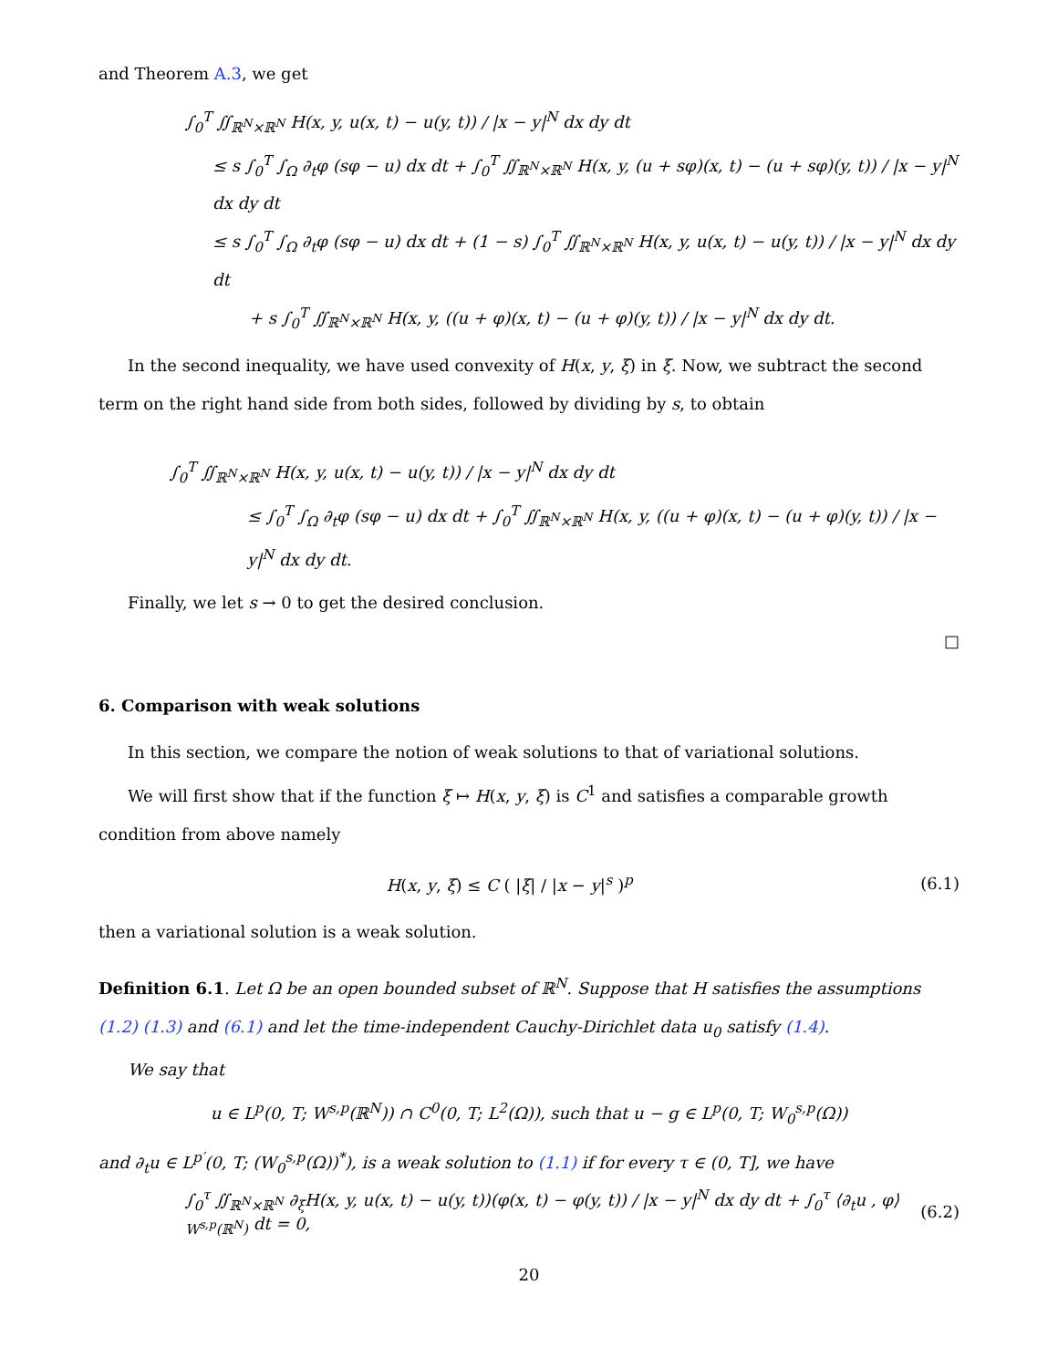and Theorem A.3, we get
∫<sub>0</sub><sup>T</sup> ∬<sub>ℝ<sup>N</sup>×ℝ<sup>N</sup></sub> H(x, y, u(x, t) − u(y, t)) / |x − y|<sup>N</sup> dx dy dt
≤ s ∫<sub>0</sub><sup>T</sup> ∫<sub>Ω</sub> ∂<sub>t</sub>φ (sφ − u) dx dt + ∫<sub>0</sub><sup>T</sup> ∬<sub>ℝ<sup>N</sup>×ℝ<sup>N</sup></sub> H(x, y, (u + sφ)(x, t) − (u + sφ)(y, t)) / |x − y|<sup>N</sup> dx dy dt
≤ s ∫<sub>0</sub><sup>T</sup> ∫<sub>Ω</sub> ∂<sub>t</sub>φ (sφ − u) dx dt + (1 − s) ∫<sub>0</sub><sup>T</sup> ∬<sub>ℝ<sup>N</sup>×ℝ<sup>N</sup></sub> H(x, y, u(x, t) − u(y, t)) / |x − y|<sup>N</sup> dx dy dt
+ s ∫<sub>0</sub><sup>T</sup> ∬<sub>ℝ<sup>N</sup>×ℝ<sup>N</sup></sub> H(x, y, ((u + φ)(x, t) − (u + φ)(y, t)) / |x − y|<sup>N</sup> dx dy dt.
In the second inequality, we have used convexity of H(x, y, ξ) in ξ. Now, we subtract the second term on the right hand side from both sides, followed by dividing by s, to obtain
∫<sub>0</sub><sup>T</sup> ∬<sub>ℝ<sup>N</sup>×ℝ<sup>N</sup></sub> H(x, y, u(x, t) − u(y, t)) / |x − y|<sup>N</sup> dx dy dt
≤ ∫<sub>0</sub><sup>T</sup> ∫<sub>Ω</sub> ∂<sub>t</sub>φ (sφ − u) dx dt + ∫<sub>0</sub><sup>T</sup> ∬<sub>ℝ<sup>N</sup>×ℝ<sup>N</sup></sub> H(x, y, ((u + φ)(x, t) − (u + φ)(y, t)) / |x − y|<sup>N</sup> dx dy dt.
Finally, we let s → 0 to get the desired conclusion.
□
6. Comparison with weak solutions
In this section, we compare the notion of weak solutions to that of variational solutions.
We will first show that if the function ξ ↦ H(x, y, ξ) is C<sup>1</sup> and satisfies a comparable growth condition from above namely
H(x, y, ξ) ≤ C ( |ξ| / |x − y|<sup>s</sup> )<sup>p</sup> (6.1)
then a variational solution is a weak solution.
Definition 6.1. Let Ω be an open bounded subset of ℝ<sup>N</sup>. Suppose that H satisfies the assumptions (1.2) (1.3) and (6.1) and let the time-independent Cauchy-Dirichlet data u<sub>0</sub> satisfy (1.4).
We say that
u ∈ L<sup>p</sup>(0, T; W<sup>s,p</sup>(ℝ<sup>N</sup>)) ∩ C<sup>0</sup>(0, T; L<sup>2</sup>(Ω)), such that u − g ∈ L<sup>p</sup>(0, T; W<sub>0</sub><sup>s,p</sup>(Ω))
and ∂<sub>t</sub>u ∈ L<sup>p′</sup>(0, T; (W<sub>0</sub><sup>s,p</sup>(Ω))<sup>*</sup>), is a weak solution to (1.1) if for every τ ∈ (0, T], we have
∫<sub>0</sub><sup>τ</sup> ∬<sub>ℝ<sup>N</sup>×ℝ<sup>N</sup></sub> ∂<sub>ξ</sub>H(x, y, u(x, t) − u(y, t))(φ(x, t) − φ(y, t)) / |x − y|<sup>N</sup> dx dy dt + ∫<sub>0</sub><sup>τ</sup> ⟨∂<sub>t</sub>u , φ⟩<sub>W<sup>s,p</sup>(ℝ<sup>N</sup>)</sub> dt = 0, (6.2)
20